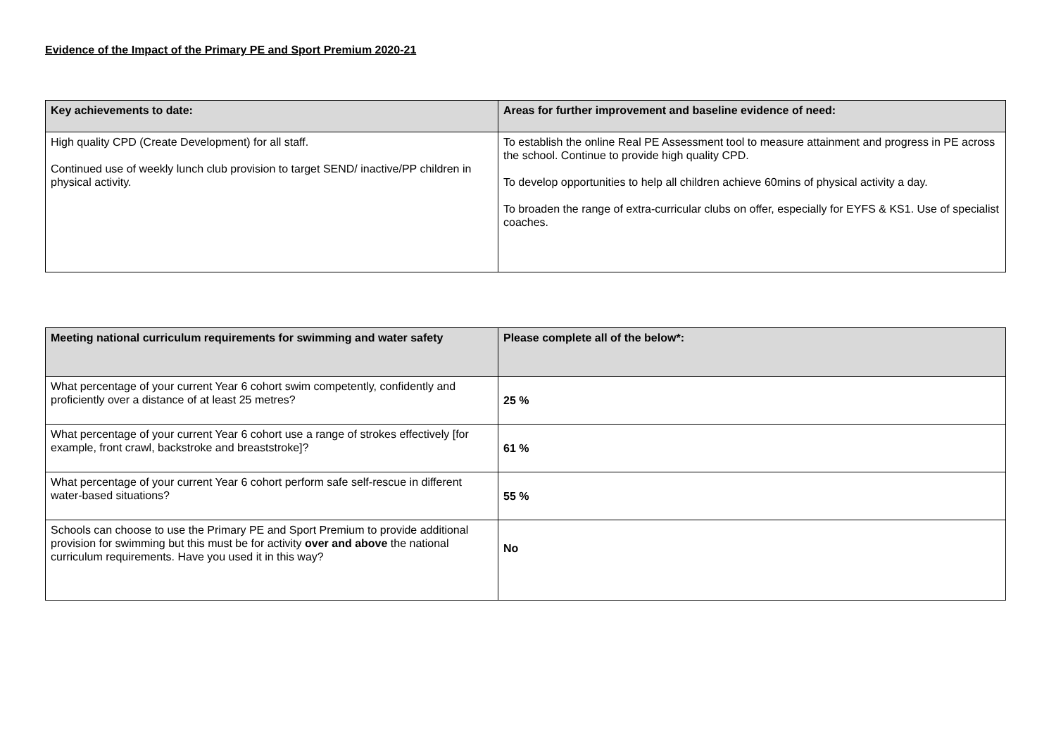Evidence of the Impact of the Primary PE and Sport Premium 2020-21
| Key achievements to date: | Areas for further improvement and baseline evidence of need: |
| --- | --- |
| High quality CPD (Create Development) for all staff. Continued use of weekly lunch club provision to target SEND/ inactive/PP children in physical activity. | To establish the online Real PE Assessment tool to measure attainment and progress in PE across the school. Continue to provide high quality CPD. To develop opportunities to help all children achieve 60mins of physical activity a day. To broaden the range of extra-curricular clubs on offer, especially for EYFS & KS1. Use of specialist coaches. |
| Meeting national curriculum requirements for swimming and water safety | Please complete all of the below*: |
| --- | --- |
| What percentage of your current Year 6 cohort swim competently, confidently and proficiently over a distance of at least 25 metres? | 25 % |
| What percentage of your current Year 6 cohort use a range of strokes effectively [for example, front crawl, backstroke and breaststroke]? | 61 % |
| What percentage of your current Year 6 cohort perform safe self-rescue in different water-based situations? | 55 % |
| Schools can choose to use the Primary PE and Sport Premium to provide additional provision for swimming but this must be for activity over and above the national curriculum requirements. Have you used it in this way? | No |